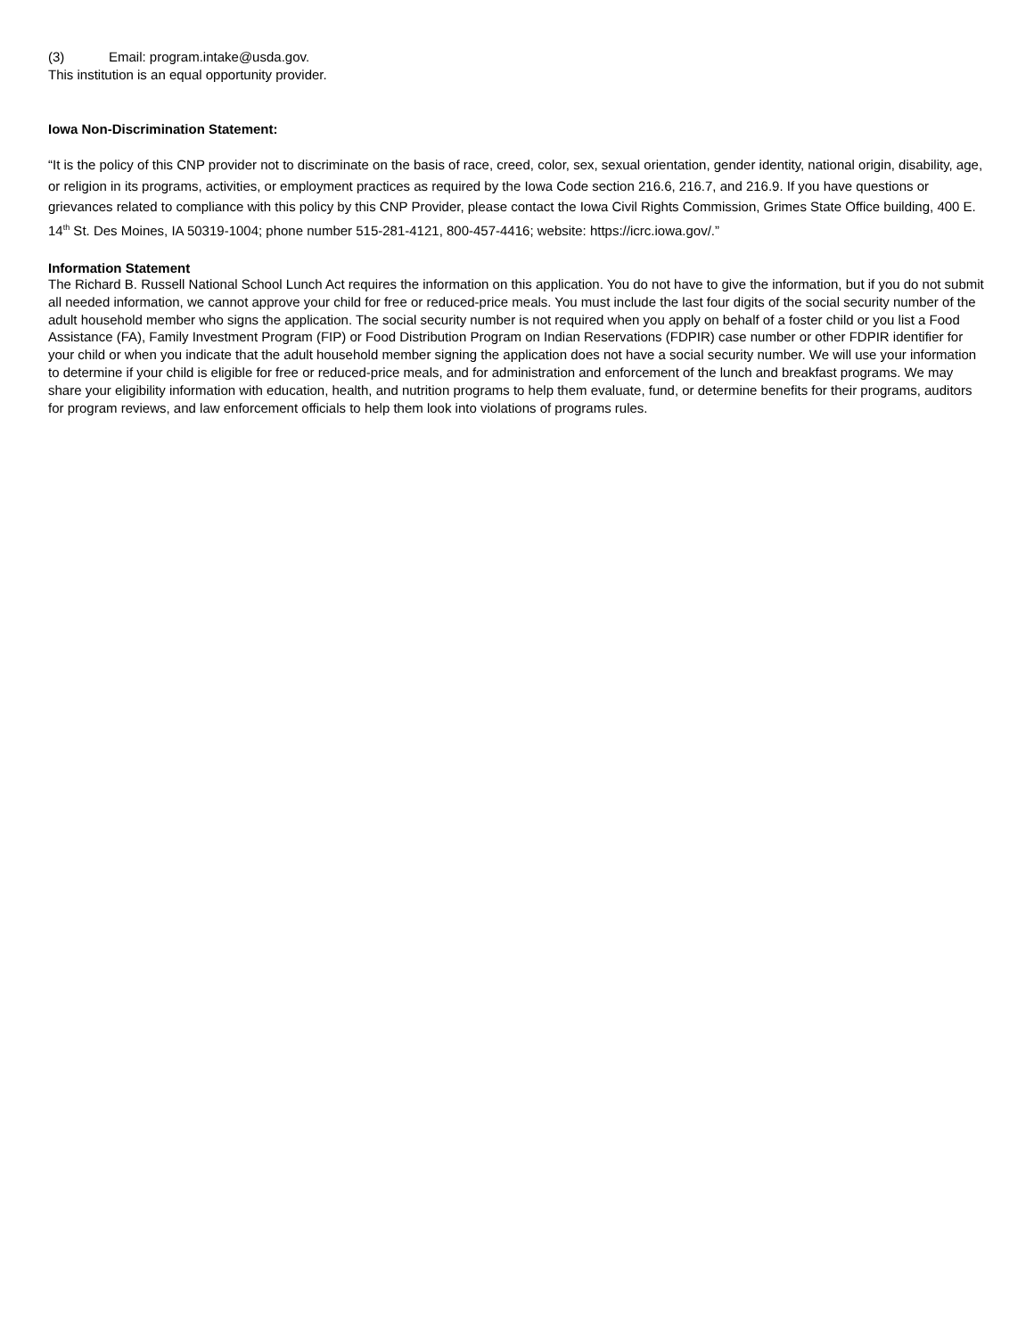(3) Email: program.intake@usda.gov.
This institution is an equal opportunity provider.
Iowa Non-Discrimination Statement:
“It is the policy of this CNP provider not to discriminate on the basis of race, creed, color, sex, sexual orientation, gender identity, national origin, disability, age, or religion in its programs, activities, or employment practices as required by the Iowa Code section 216.6, 216.7, and 216.9. If you have questions or grievances related to compliance with this policy by this CNP Provider, please contact the Iowa Civil Rights Commission, Grimes State Office building, 400 E. 14<sup>th</sup> St. Des Moines, IA 50319-1004; phone number 515-281-4121, 800-457-4416; website: https://icrc.iowa.gov/.”
Information Statement
The Richard B. Russell National School Lunch Act requires the information on this application. You do not have to give the information, but if you do not submit all needed information, we cannot approve your child for free or reduced-price meals. You must include the last four digits of the social security number of the adult household member who signs the application. The social security number is not required when you apply on behalf of a foster child or you list a Food Assistance (FA), Family Investment Program (FIP) or Food Distribution Program on Indian Reservations (FDPIR) case number or other FDPIR identifier for your child or when you indicate that the adult household member signing the application does not have a social security number. We will use your information to determine if your child is eligible for free or reduced-price meals, and for administration and enforcement of the lunch and breakfast programs. We may share your eligibility information with education, health, and nutrition programs to help them evaluate, fund, or determine benefits for their programs, auditors for program reviews, and law enforcement officials to help them look into violations of programs rules.